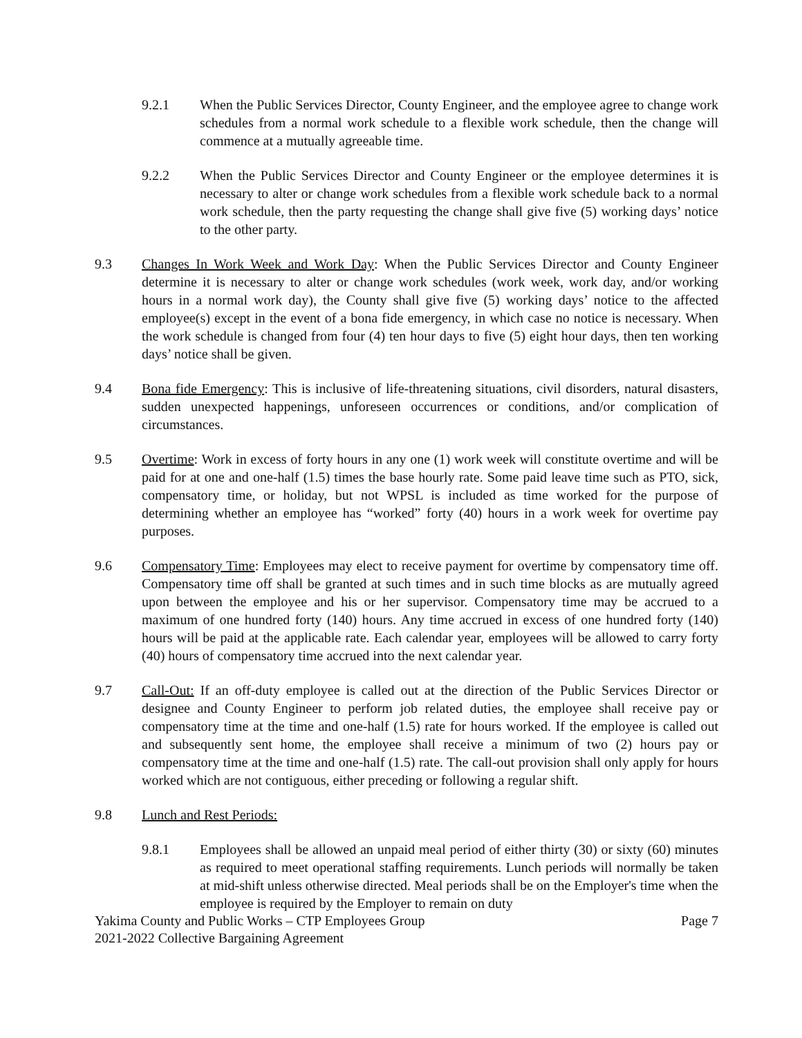9.2.1 When the Public Services Director, County Engineer, and the employee agree to change work schedules from a normal work schedule to a flexible work schedule, then the change will commence at a mutually agreeable time.
9.2.2 When the Public Services Director and County Engineer or the employee determines it is necessary to alter or change work schedules from a flexible work schedule back to a normal work schedule, then the party requesting the change shall give five (5) working days’ notice to the other party.
9.3 Changes In Work Week and Work Day: When the Public Services Director and County Engineer determine it is necessary to alter or change work schedules (work week, work day, and/or working hours in a normal work day), the County shall give five (5) working days’ notice to the affected employee(s) except in the event of a bona fide emergency, in which case no notice is necessary. When the work schedule is changed from four (4) ten hour days to five (5) eight hour days, then ten working days’ notice shall be given.
9.4 Bona fide Emergency: This is inclusive of life-threatening situations, civil disorders, natural disasters, sudden unexpected happenings, unforeseen occurrences or conditions, and/or complication of circumstances.
9.5 Overtime: Work in excess of forty hours in any one (1) work week will constitute overtime and will be paid for at one and one-half (1.5) times the base hourly rate. Some paid leave time such as PTO, sick, compensatory time, or holiday, but not WPSL is included as time worked for the purpose of determining whether an employee has “worked” forty (40) hours in a work week for overtime pay purposes.
9.6 Compensatory Time: Employees may elect to receive payment for overtime by compensatory time off. Compensatory time off shall be granted at such times and in such time blocks as are mutually agreed upon between the employee and his or her supervisor. Compensatory time may be accrued to a maximum of one hundred forty (140) hours. Any time accrued in excess of one hundred forty (140) hours will be paid at the applicable rate. Each calendar year, employees will be allowed to carry forty (40) hours of compensatory time accrued into the next calendar year.
9.7 Call-Out: If an off-duty employee is called out at the direction of the Public Services Director or designee and County Engineer to perform job related duties, the employee shall receive pay or compensatory time at the time and one-half (1.5) rate for hours worked. If the employee is called out and subsequently sent home, the employee shall receive a minimum of two (2) hours pay or compensatory time at the time and one-half (1.5) rate. The call-out provision shall only apply for hours worked which are not contiguous, either preceding or following a regular shift.
9.8 Lunch and Rest Periods:
9.8.1 Employees shall be allowed an unpaid meal period of either thirty (30) or sixty (60) minutes as required to meet operational staffing requirements. Lunch periods will normally be taken at mid-shift unless otherwise directed. Meal periods shall be on the Employer's time when the employee is required by the Employer to remain on duty
Yakima County and Public Works – CTP Employees Group
2021-2022 Collective Bargaining Agreement
Page 7